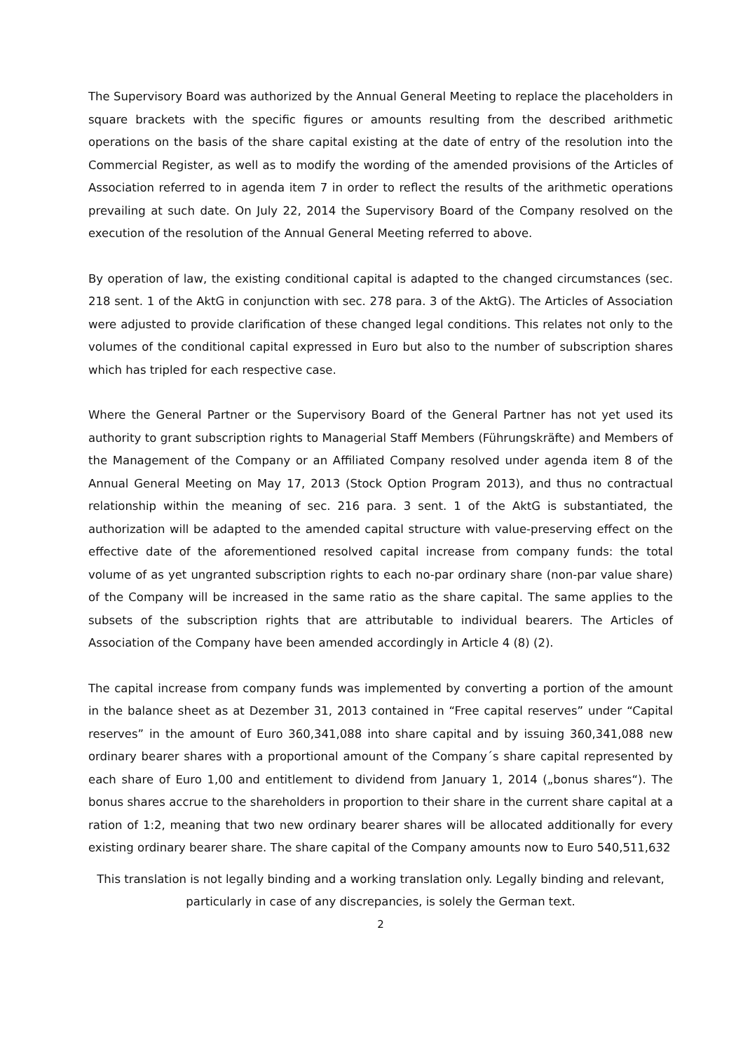The Supervisory Board was authorized by the Annual General Meeting to replace the placeholders in square brackets with the specific figures or amounts resulting from the described arithmetic operations on the basis of the share capital existing at the date of entry of the resolution into the Commercial Register, as well as to modify the wording of the amended provisions of the Articles of Association referred to in agenda item 7 in order to reflect the results of the arithmetic operations prevailing at such date. On July 22, 2014 the Supervisory Board of the Company resolved on the execution of the resolution of the Annual General Meeting referred to above.
By operation of law, the existing conditional capital is adapted to the changed circumstances (sec. 218 sent. 1 of the AktG in conjunction with sec. 278 para. 3 of the AktG). The Articles of Association were adjusted to provide clarification of these changed legal conditions. This relates not only to the volumes of the conditional capital expressed in Euro but also to the number of subscription shares which has tripled for each respective case.
Where the General Partner or the Supervisory Board of the General Partner has not yet used its authority to grant subscription rights to Managerial Staff Members (Führungskräfte) and Members of the Management of the Company or an Affiliated Company resolved under agenda item 8 of the Annual General Meeting on May 17, 2013 (Stock Option Program 2013), and thus no contractual relationship within the meaning of sec. 216 para. 3 sent. 1 of the AktG is substantiated, the authorization will be adapted to the amended capital structure with value-preserving effect on the effective date of the aforementioned resolved capital increase from company funds: the total volume of as yet ungranted subscription rights to each no-par ordinary share (non-par value share) of the Company will be increased in the same ratio as the share capital. The same applies to the subsets of the subscription rights that are attributable to individual bearers. The Articles of Association of the Company have been amended accordingly in Article 4 (8) (2).
The capital increase from company funds was implemented by converting a portion of the amount in the balance sheet as at Dezember 31, 2013 contained in “Free capital reserves” under “Capital reserves” in the amount of Euro 360,341,088 into share capital and by issuing 360,341,088 new ordinary bearer shares with a proportional amount of the Company´s share capital represented by each share of Euro 1,00 and entitlement to dividend from January 1, 2014 („bonus shares“). The bonus shares accrue to the shareholders in proportion to their share in the current share capital at a ration of 1:2, meaning that two new ordinary bearer shares will be allocated additionally for every existing ordinary bearer share. The share capital of the Company amounts now to Euro 540,511,632
This translation is not legally binding and a working translation only. Legally binding and relevant, particularly in case of any discrepancies, is solely the German text.
2